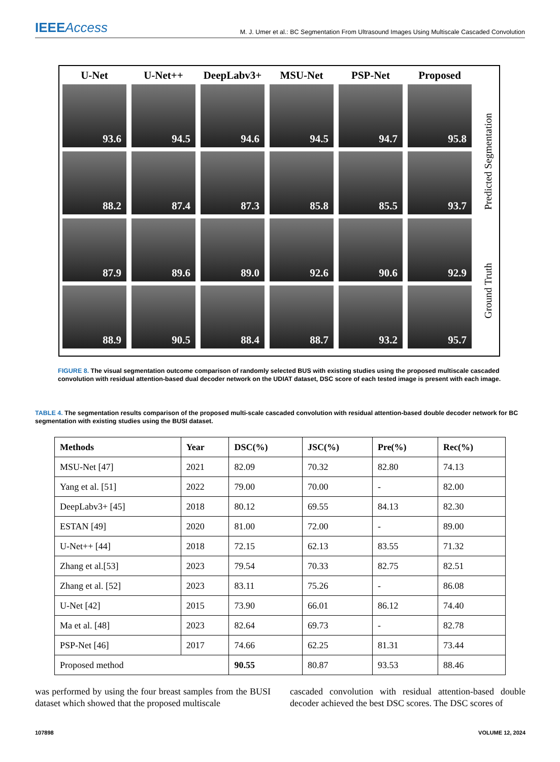IEEEAccess
M. J. Umer et al.: BC Segmentation From Ultrasound Images Using Multiscale Cascaded Convolution
U-Net
U-Net++
DeepLabv3+
MSU-Net
PSP-Net
Proposed
93.6
94.5
94.6
94.5
94.7
95.8
88.2
87.4
87.3
85.8
85.5
93.7
87.9
89.6
89.0
92.6
90.6
92.9
88.9
90.5
88.4
88.7
93.2
95.7
Ground Truth Predicted Segmentation
FIGURE 8. The visual segmentation outcome comparison of randomly selected BUS with existing studies using the proposed multiscale cascaded convolution with residual attention-based dual decoder network on the UDIAT dataset, DSC score of each tested image is present with each image.
TABLE 4. The segmentation results comparison of the proposed multi-scale cascaded convolution with residual attention-based double decoder network for BC segmentation with existing studies using the BUSI dataset.
| Methods | Year | DSC(%) | JSC(%) | Pre(%) | Rec(%) |
| --- | --- | --- | --- | --- | --- |
| MSU-Net [47] | 2021 | 82.09 | 70.32 | 82.80 | 74.13 |
| Yang et al. [51] | 2022 | 79.00 | 70.00 | - | 82.00 |
| DeepLabv3+ [45] | 2018 | 80.12 | 69.55 | 84.13 | 82.30 |
| ESTAN [49] | 2020 | 81.00 | 72.00 | - | 89.00 |
| U-Net++ [44] | 2018 | 72.15 | 62.13 | 83.55 | 71.32 |
| Zhang et al.[53] | 2023 | 79.54 | 70.33 | 82.75 | 82.51 |
| Zhang et al. [52] | 2023 | 83.11 | 75.26 | - | 86.08 |
| U-Net [42] | 2015 | 73.90 | 66.01 | 86.12 | 74.40 |
| Ma et al. [48] | 2023 | 82.64 | 69.73 | - | 82.78 |
| PSP-Net [46] | 2017 | 74.66 | 62.25 | 81.31 | 73.44 |
| Proposed method | | 90.55 | 80.87 | 93.53 | 88.46 |
was performed by using the four breast samples from the BUSI dataset which showed that the proposed multiscale
cascaded convolution with residual attention-based double decoder achieved the best DSC scores. The DSC scores of
107898 VOLUME 12, 2024